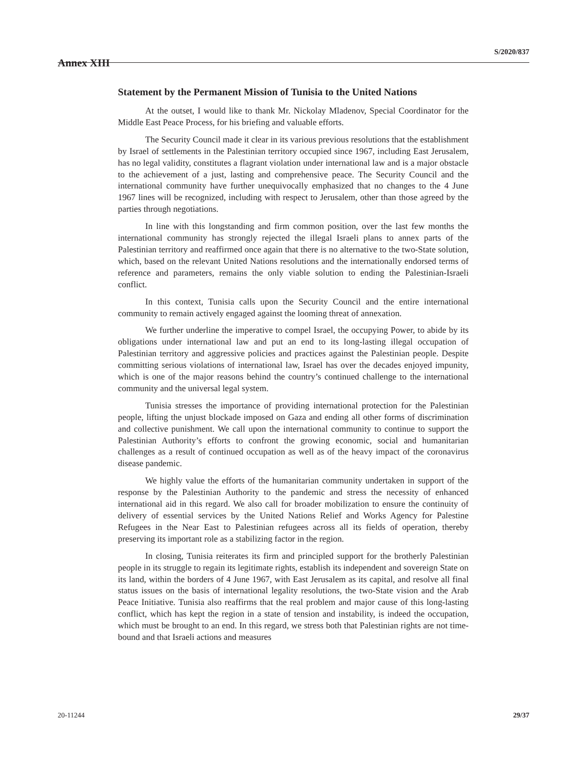S/2020/837
Annex XIII
Statement by the Permanent Mission of Tunisia to the United Nations
At the outset, I would like to thank Mr. Nickolay Mladenov, Special Coordinator for the Middle East Peace Process, for his briefing and valuable efforts.
The Security Council made it clear in its various previous resolutions that the establishment by Israel of settlements in the Palestinian territory occupied since 1967, including East Jerusalem, has no legal validity, constitutes a flagrant violation under international law and is a major obstacle to the achievement of a just, lasting and comprehensive peace. The Security Council and the international community have further unequivocally emphasized that no changes to the 4 June 1967 lines will be recognized, including with respect to Jerusalem, other than those agreed by the parties through negotiations.
In line with this longstanding and firm common position, over the last few months the international community has strongly rejected the illegal Israeli plans to annex parts of the Palestinian territory and reaffirmed once again that there is no alternative to the two-State solution, which, based on the relevant United Nations resolutions and the internationally endorsed terms of reference and parameters, remains the only viable solution to ending the Palestinian-Israeli conflict.
In this context, Tunisia calls upon the Security Council and the entire international community to remain actively engaged against the looming threat of annexation.
We further underline the imperative to compel Israel, the occupying Power, to abide by its obligations under international law and put an end to its long-lasting illegal occupation of Palestinian territory and aggressive policies and practices against the Palestinian people. Despite committing serious violations of international law, Israel has over the decades enjoyed impunity, which is one of the major reasons behind the country’s continued challenge to the international community and the universal legal system.
Tunisia stresses the importance of providing international protection for the Palestinian people, lifting the unjust blockade imposed on Gaza and ending all other forms of discrimination and collective punishment. We call upon the international community to continue to support the Palestinian Authority’s efforts to confront the growing economic, social and humanitarian challenges as a result of continued occupation as well as of the heavy impact of the coronavirus disease pandemic.
We highly value the efforts of the humanitarian community undertaken in support of the response by the Palestinian Authority to the pandemic and stress the necessity of enhanced international aid in this regard. We also call for broader mobilization to ensure the continuity of delivery of essential services by the United Nations Relief and Works Agency for Palestine Refugees in the Near East to Palestinian refugees across all its fields of operation, thereby preserving its important role as a stabilizing factor in the region.
In closing, Tunisia reiterates its firm and principled support for the brotherly Palestinian people in its struggle to regain its legitimate rights, establish its independent and sovereign State on its land, within the borders of 4 June 1967, with East Jerusalem as its capital, and resolve all final status issues on the basis of international legality resolutions, the two-State vision and the Arab Peace Initiative. Tunisia also reaffirms that the real problem and major cause of this long-lasting conflict, which has kept the region in a state of tension and instability, is indeed the occupation, which must be brought to an end. In this regard, we stress both that Palestinian rights are not time-bound and that Israeli actions and measures
20-11244 29/37